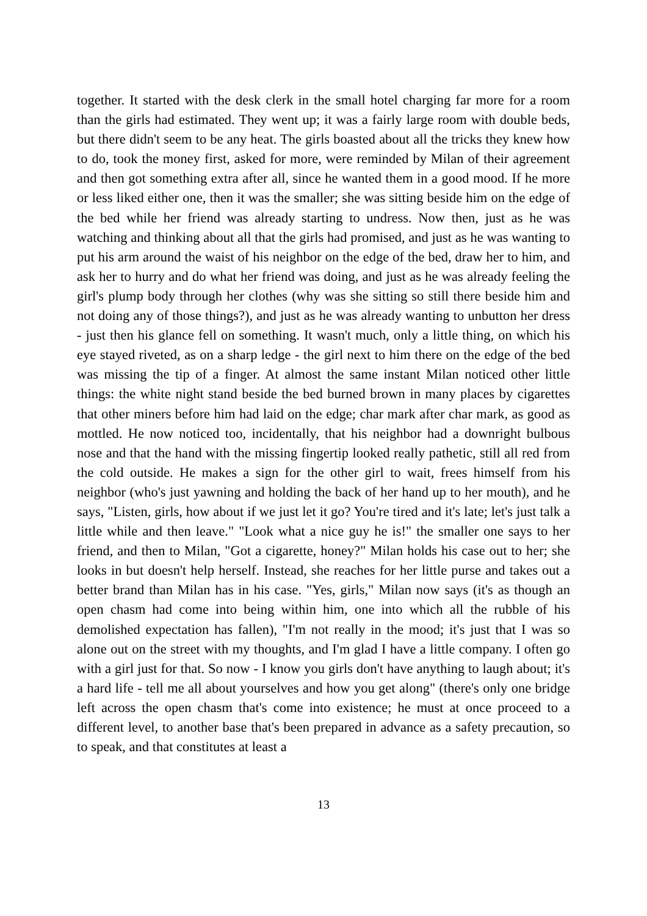together. It started with the desk clerk in the small hotel charging far more for a room than the girls had estimated. They went up; it was a fairly large room with double beds, but there didn't seem to be any heat. The girls boasted about all the tricks they knew how to do, took the money first, asked for more, were reminded by Milan of their agreement and then got something extra after all, since he wanted them in a good mood. If he more or less liked either one, then it was the smaller; she was sitting beside him on the edge of the bed while her friend was already starting to undress. Now then, just as he was watching and thinking about all that the girls had promised, and just as he was wanting to put his arm around the waist of his neighbor on the edge of the bed, draw her to him, and ask her to hurry and do what her friend was doing, and just as he was already feeling the girl's plump body through her clothes (why was she sitting so still there beside him and not doing any of those things?), and just as he was already wanting to unbutton her dress - just then his glance fell on something. It wasn't much, only a little thing, on which his eye stayed riveted, as on a sharp ledge - the girl next to him there on the edge of the bed was missing the tip of a finger. At almost the same instant Milan noticed other little things: the white night stand beside the bed burned brown in many places by cigarettes that other miners before him had laid on the edge; char mark after char mark, as good as mottled. He now noticed too, incidentally, that his neighbor had a downright bulbous nose and that the hand with the missing fingertip looked really pathetic, still all red from the cold outside. He makes a sign for the other girl to wait, frees himself from his neighbor (who's just yawning and holding the back of her hand up to her mouth), and he says, "Listen, girls, how about if we just let it go? You're tired and it's late; let's just talk a little while and then leave." "Look what a nice guy he is!" the smaller one says to her friend, and then to Milan, "Got a cigarette, honey?" Milan holds his case out to her; she looks in but doesn't help herself. Instead, she reaches for her little purse and takes out a better brand than Milan has in his case. "Yes, girls," Milan now says (it's as though an open chasm had come into being within him, one into which all the rubble of his demolished expectation has fallen), "I'm not really in the mood; it's just that I was so alone out on the street with my thoughts, and I'm glad I have a little company. I often go with a girl just for that. So now - I know you girls don't have anything to laugh about; it's a hard life - tell me all about yourselves and how you get along" (there's only one bridge left across the open chasm that's come into existence; he must at once proceed to a different level, to another base that's been prepared in advance as a safety precaution, so to speak, and that constitutes at least a
13